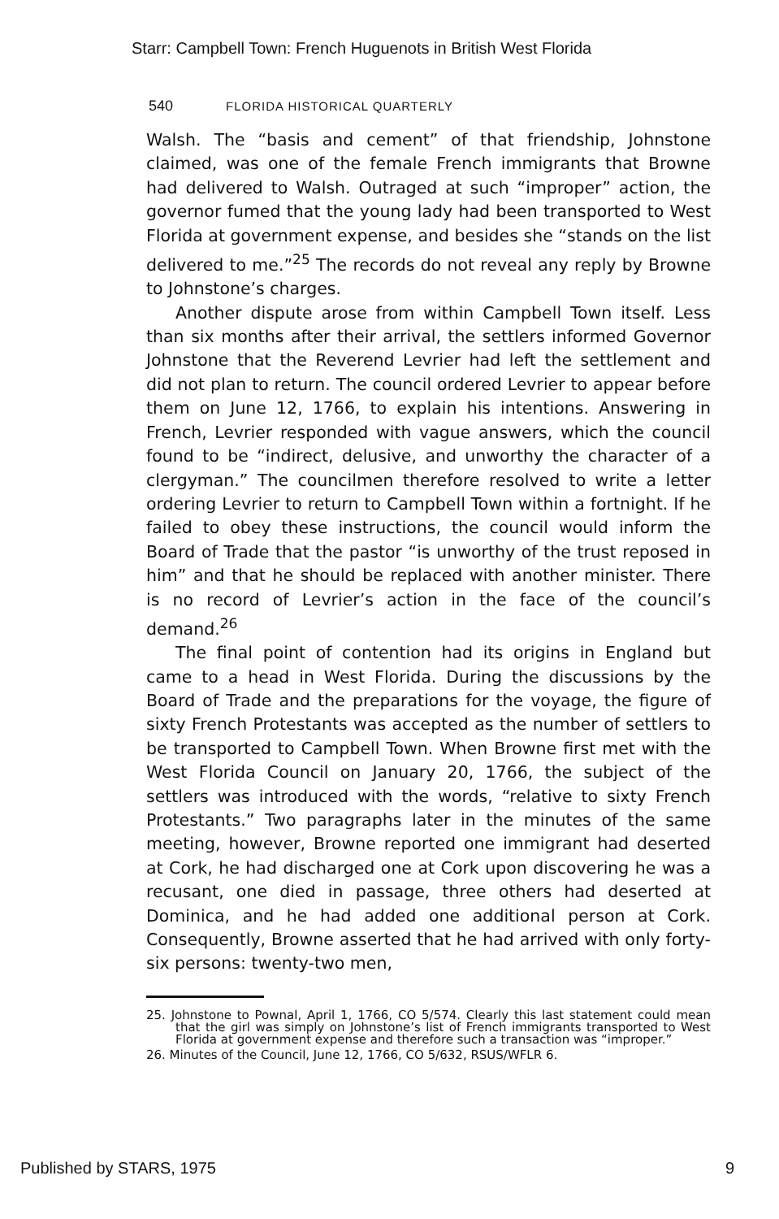Starr: Campbell Town: French Huguenots in British West Florida
540 FLORIDA HISTORICAL QUARTERLY
Walsh. The “basis and cement” of that friendship, Johnstone claimed, was one of the female French immigrants that Browne had delivered to Walsh. Outraged at such “improper” action, the governor fumed that the young lady had been transported to West Florida at government expense, and besides she “stands on the list delivered to me.”<sup>25</sup> The records do not reveal any reply by Browne to Johnstone’s charges.
Another dispute arose from within Campbell Town itself. Less than six months after their arrival, the settlers informed Governor Johnstone that the Reverend Levrier had left the settlement and did not plan to return. The council ordered Levrier to appear before them on June 12, 1766, to explain his intentions. Answering in French, Levrier responded with vague answers, which the council found to be “indirect, delusive, and unworthy the character of a clergyman.” The councilmen therefore resolved to write a letter ordering Levrier to return to Campbell Town within a fortnight. If he failed to obey these instructions, the council would inform the Board of Trade that the pastor “is unworthy of the trust reposed in him” and that he should be replaced with another minister. There is no record of Levrier’s action in the face of the council’s demand.<sup>26</sup>
The final point of contention had its origins in England but came to a head in West Florida. During the discussions by the Board of Trade and the preparations for the voyage, the figure of sixty French Protestants was accepted as the number of settlers to be transported to Campbell Town. When Browne first met with the West Florida Council on January 20, 1766, the subject of the settlers was introduced with the words, “relative to sixty French Protestants.” Two paragraphs later in the minutes of the same meeting, however, Browne reported one immigrant had deserted at Cork, he had discharged one at Cork upon discovering he was a recusant, one died in passage, three others had deserted at Dominica, and he had added one additional person at Cork. Consequently, Browne asserted that he had arrived with only forty-six persons: twenty-two men,
25. Johnstone to Pownal, April 1, 1766, CO 5/574. Clearly this last statement could mean that the girl was simply on Johnstone’s list of French immigrants transported to West Florida at government expense and therefore such a transaction was “improper.”
26. Minutes of the Council, June 12, 1766, CO 5/632, RSUS/WFLR 6.
Published by STARS, 1975 9